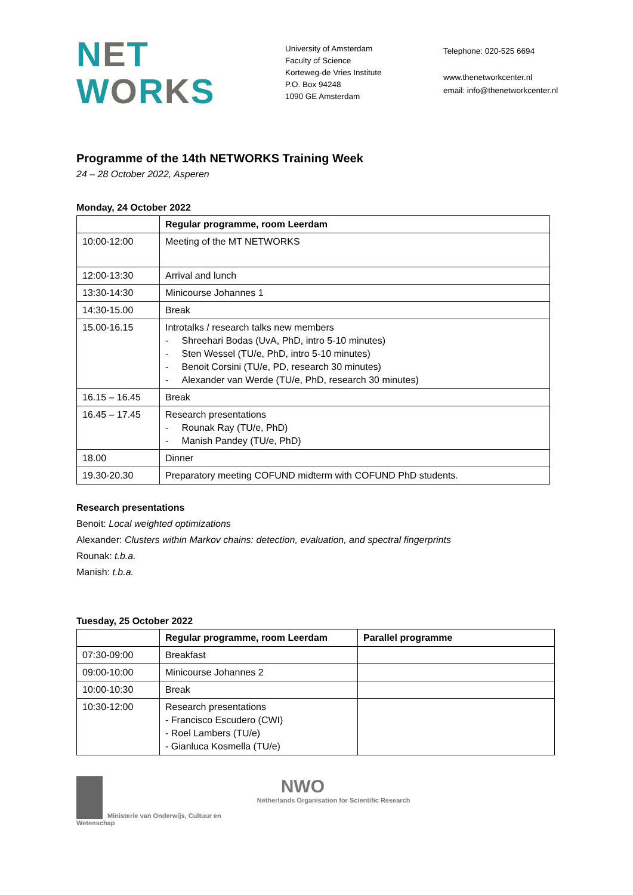NET
WORKS
University of Amsterdam
Faculty of Science
Korteweg-de Vries Institute
P.O. Box 94248
1090 GE Amsterdam
Telephone: 020-525 6694
www.thenetworkcenter.nl
email: info@thenetworkcenter.nl
Programme of the 14th NETWORKS Training Week
24 – 28 October 2022, Asperen
Monday, 24 October 2022
| | Regular programme, room Leerdam |
| --- | --- |
| 10:00-12:00 | Meeting of the MT NETWORKS |
| 12:00-13:30 | Arrival and lunch |
| 13:30-14:30 | Minicourse Johannes 1 |
| 14:30-15.00 | Break |
| 15.00-16.15 | Introtalks / research talks new members - Shreehari Bodas (UvA, PhD, intro 5-10 minutes) - Sten Wessel (TU/e, PhD, intro 5-10 minutes) - Benoit Corsini (TU/e, PD, research 30 minutes) - Alexander van Werde (TU/e, PhD, research 30 minutes) |
| 16.15 – 16.45 | Break |
| 16.45 – 17.45 | Research presentations - Rounak Ray (TU/e, PhD) - Manish Pandey (TU/e, PhD) |
| 18.00 | Dinner |
| 19.30-20.30 | Preparatory meeting COFUND midterm with COFUND PhD students. |
Research presentations
Benoit: Local weighted optimizations
Alexander: Clusters within Markov chains: detection, evaluation, and spectral fingerprints
Rounak: t.b.a.
Manish: t.b.a.
Tuesday, 25 October 2022
| | Regular programme, room Leerdam | Parallel programme |
| --- | --- | --- |
| 07:30-09:00 | Breakfast | |
| 09:00-10:00 | Minicourse Johannes 2 | |
| 10:00-10:30 | Break | |
| 10:30-12:00 | Research presentations - Francisco Escudero (CWI) - Roel Lambers (TU/e) - Gianluca Kosmella (TU/e) | |
Ministerie van Onderwijs, Cultuur en
Wetenschap
NWO
Netherlands Organisation for Scientific Research